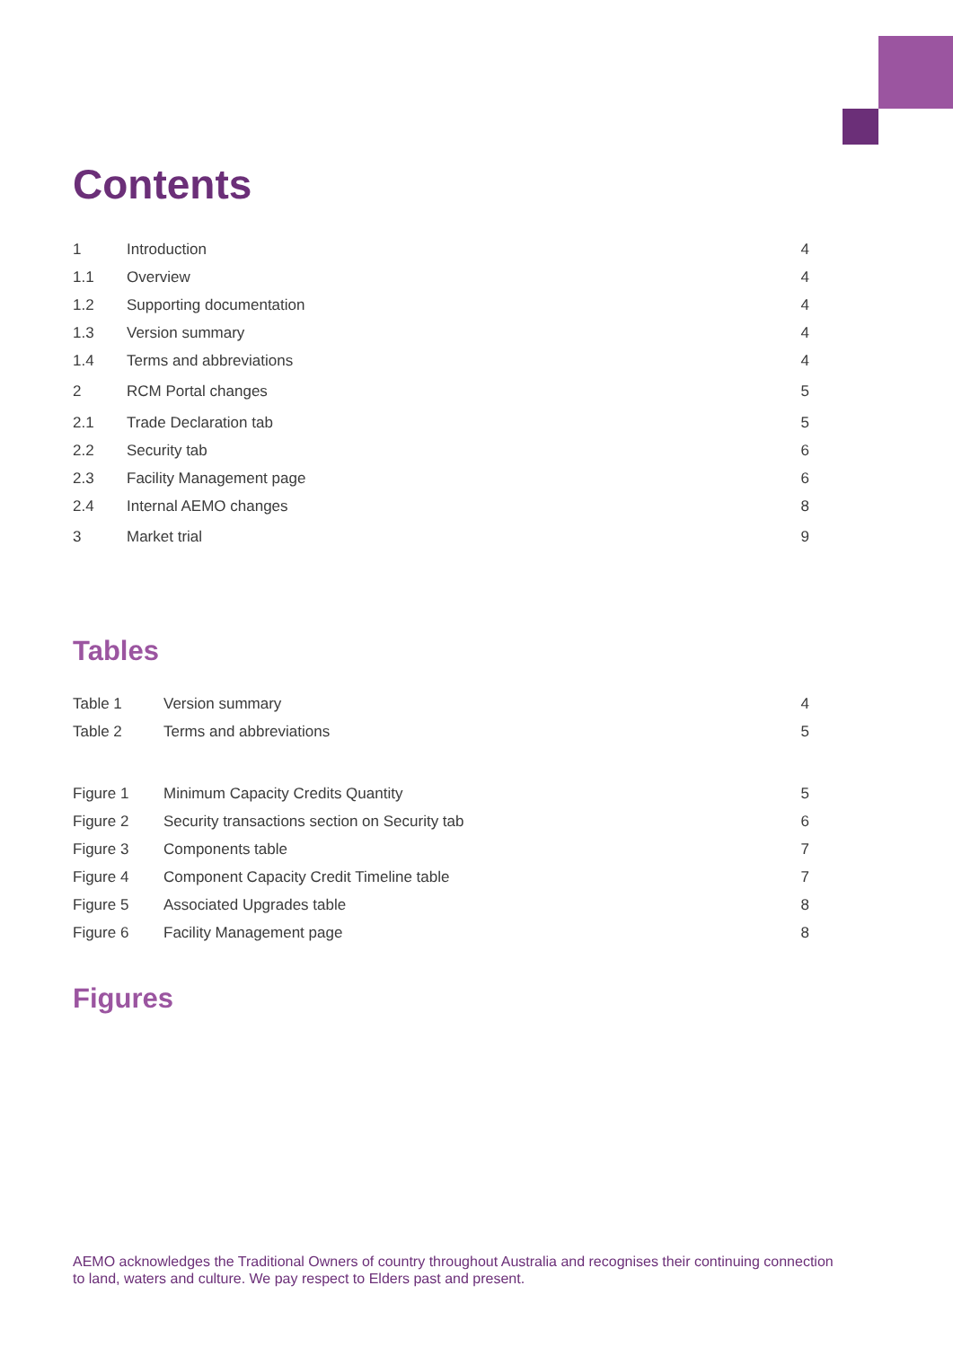Contents
| 1 | Introduction | 4 |
| 1.1 | Overview | 4 |
| 1.2 | Supporting documentation | 4 |
| 1.3 | Version summary | 4 |
| 1.4 | Terms and abbreviations | 4 |
| 2 | RCM Portal changes | 5 |
| 2.1 | Trade Declaration tab | 5 |
| 2.2 | Security tab | 6 |
| 2.3 | Facility Management page | 6 |
| 2.4 | Internal AEMO changes | 8 |
| 3 | Market trial | 9 |
Tables
| Table 1 | Version summary | 4 |
| Table 2 | Terms and abbreviations | 5 |
| Figure 1 | Minimum Capacity Credits Quantity | 5 |
| Figure 2 | Security transactions section on Security tab | 6 |
| Figure 3 | Components table | 7 |
| Figure 4 | Component Capacity Credit Timeline table | 7 |
| Figure 5 | Associated Upgrades table | 8 |
| Figure 6 | Facility Management page | 8 |
Figures
AEMO acknowledges the Traditional Owners of country throughout Australia and recognises their continuing connection to land, waters and culture. We pay respect to Elders past and present.